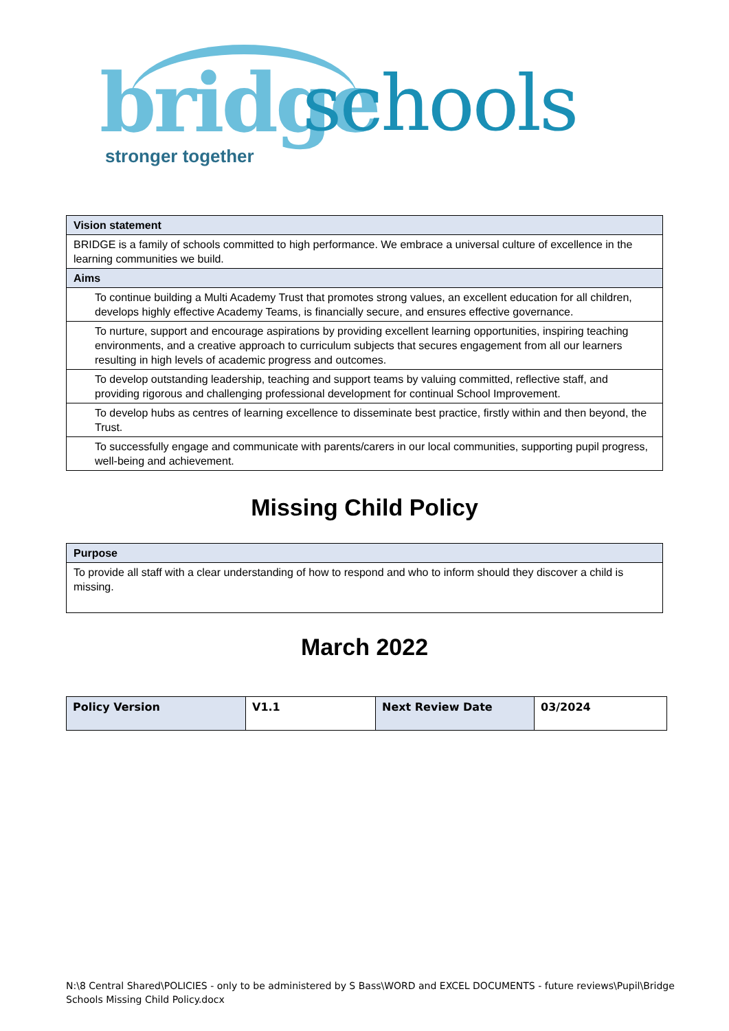bridge schools
stronger together
| Vision statement |
| BRIDGE is a family of schools committed to high performance. We embrace a universal culture of excellence in the learning communities we build. |
| Aims |
| To continue building a Multi Academy Trust that promotes strong values, an excellent education for all children, develops highly effective Academy Teams, is financially secure, and ensures effective governance. |
| To nurture, support and encourage aspirations by providing excellent learning opportunities, inspiring teaching environments, and a creative approach to curriculum subjects that secures engagement from all our learners resulting in high levels of academic progress and outcomes. |
| To develop outstanding leadership, teaching and support teams by valuing committed, reflective staff, and providing rigorous and challenging professional development for continual School Improvement. |
| To develop hubs as centres of learning excellence to disseminate best practice, firstly within and then beyond, the Trust. |
| To successfully engage and communicate with parents/carers in our local communities, supporting pupil progress, well-being and achievement. |
Missing Child Policy
| Purpose |
| To provide all staff with a clear understanding of how to respond and who to inform should they discover a child is missing. |
March 2022
| Policy Version | V1.1 | Next Review Date | 03/2024 |
N:\8 Central Shared\POLICIES - only to be administered by S Bass\WORD and EXCEL DOCUMENTS - future reviews\Pupil\Bridge
Schools Missing Child Policy.docx